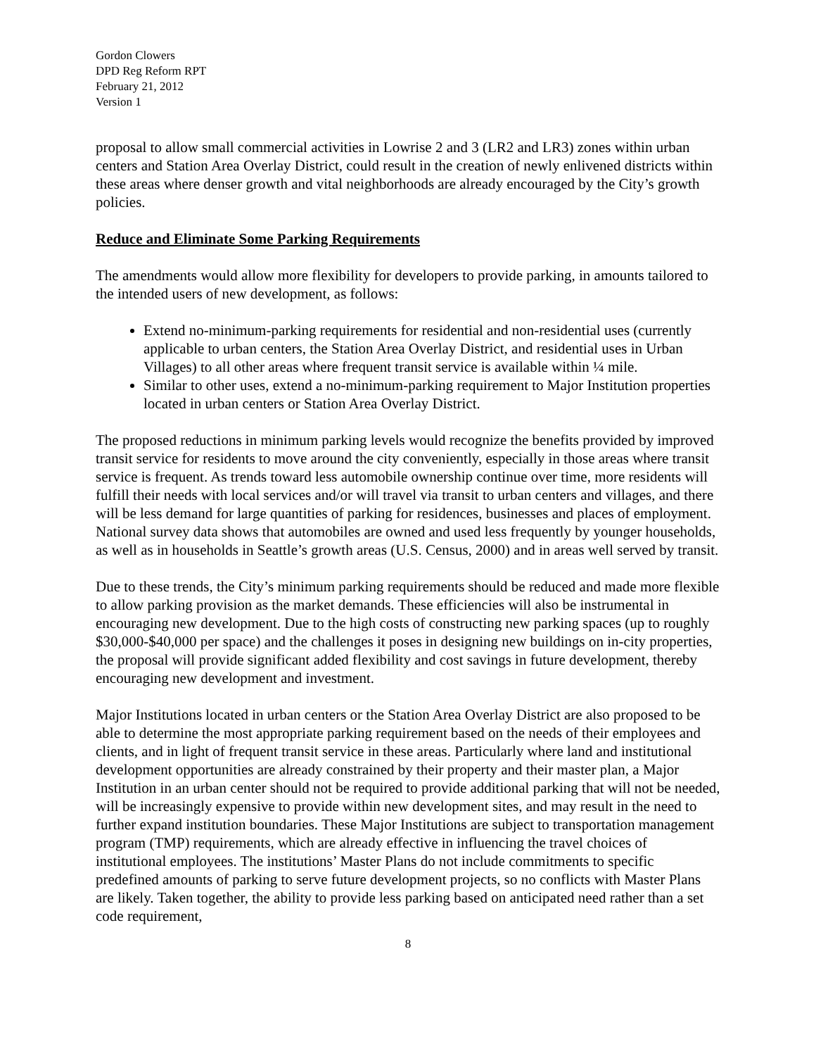Gordon Clowers
DPD Reg Reform RPT
February 21, 2012
Version 1
proposal to allow small commercial activities in Lowrise 2 and 3 (LR2 and LR3) zones within urban centers and Station Area Overlay District, could result in the creation of newly enlivened districts within these areas where denser growth and vital neighborhoods are already encouraged by the City’s growth policies.
Reduce and Eliminate Some Parking Requirements
The amendments would allow more flexibility for developers to provide parking, in amounts tailored to the intended users of new development, as follows:
Extend no-minimum-parking requirements for residential and non-residential uses (currently applicable to urban centers, the Station Area Overlay District, and residential uses in Urban Villages) to all other areas where frequent transit service is available within ¼ mile.
Similar to other uses, extend a no-minimum-parking requirement to Major Institution properties located in urban centers or Station Area Overlay District.
The proposed reductions in minimum parking levels would recognize the benefits provided by improved transit service for residents to move around the city conveniently, especially in those areas where transit service is frequent. As trends toward less automobile ownership continue over time, more residents will fulfill their needs with local services and/or will travel via transit to urban centers and villages, and there will be less demand for large quantities of parking for residences, businesses and places of employment. National survey data shows that automobiles are owned and used less frequently by younger households, as well as in households in Seattle’s growth areas (U.S. Census, 2000) and in areas well served by transit.
Due to these trends, the City’s minimum parking requirements should be reduced and made more flexible to allow parking provision as the market demands. These efficiencies will also be instrumental in encouraging new development. Due to the high costs of constructing new parking spaces (up to roughly $30,000-$40,000 per space) and the challenges it poses in designing new buildings on in-city properties, the proposal will provide significant added flexibility and cost savings in future development, thereby encouraging new development and investment.
Major Institutions located in urban centers or the Station Area Overlay District are also proposed to be able to determine the most appropriate parking requirement based on the needs of their employees and clients, and in light of frequent transit service in these areas. Particularly where land and institutional development opportunities are already constrained by their property and their master plan, a Major Institution in an urban center should not be required to provide additional parking that will not be needed, will be increasingly expensive to provide within new development sites, and may result in the need to further expand institution boundaries. These Major Institutions are subject to transportation management program (TMP) requirements, which are already effective in influencing the travel choices of institutional employees. The institutions’ Master Plans do not include commitments to specific predefined amounts of parking to serve future development projects, so no conflicts with Master Plans are likely. Taken together, the ability to provide less parking based on anticipated need rather than a set code requirement,
8